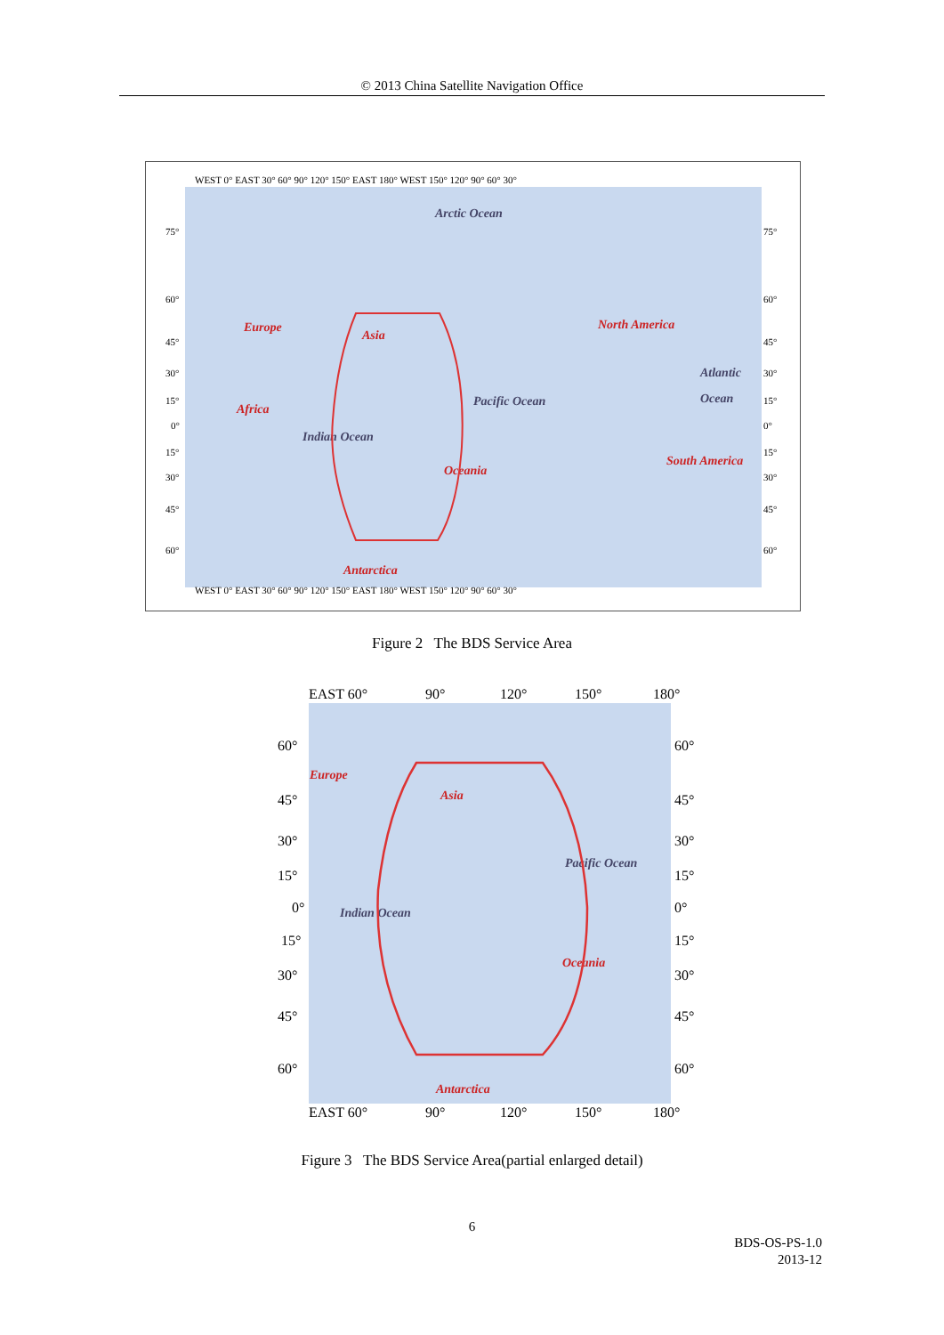© 2013 China Satellite Navigation Office
WEST 0° EAST 30° 60° 90° 120° 150° EAST 180° WEST 150° 120° 90° 60° 30°
WEST 0° EAST 30° 60° 90° 120° 150° EAST 180° WEST 150° 120° 90° 60° 30°
75°
60°
45°
30°
15°
0°
15°
30°
45°
60°
75°
60°
45°
30°
15°
0°
15°
30°
45°
60°
Arctic Ocean
Europe
Asia
North America
Atlantic
Ocean
Africa
Pacific Ocean
Indian Ocean
South America
Oceania
Antarctica
Figure 2 The BDS Service Area
EAST 60°
90°
120°
150°
180°
EAST 60°
90°
120°
150°
180°
60°
45°
30°
15°
0°
15°
30°
45°
60°
60°
45°
30°
15°
0°
15°
30°
45°
60°
Europe
Asia
Pacific Ocean
Indian Ocean
Oceania
Antarctica
Figure 3 The BDS Service Area(partial enlarged detail)
6
BDS-OS-PS-1.0
2013-12